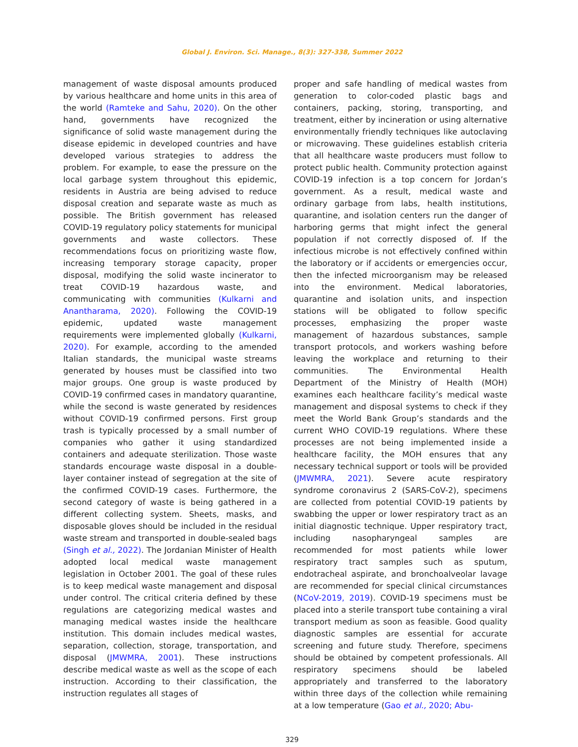Global J. Environ. Sci. Manage., 8(3): 327-338, Summer 2022
management of waste disposal amounts produced by various healthcare and home units in this area of the world (Ramteke and Sahu, 2020). On the other hand, governments have recognized the significance of solid waste management during the disease epidemic in developed countries and have developed various strategies to address the problem. For example, to ease the pressure on the local garbage system throughout this epidemic, residents in Austria are being advised to reduce disposal creation and separate waste as much as possible. The British government has released COVID-19 regulatory policy statements for municipal governments and waste collectors. These recommendations focus on prioritizing waste flow, increasing temporary storage capacity, proper disposal, modifying the solid waste incinerator to treat COVID-19 hazardous waste, and communicating with communities (Kulkarni and Anantharama, 2020). Following the COVID-19 epidemic, updated waste management requirements were implemented globally (Kulkarni, 2020). For example, according to the amended Italian standards, the municipal waste streams generated by houses must be classified into two major groups. One group is waste produced by COVID-19 confirmed cases in mandatory quarantine, while the second is waste generated by residences without COVID-19 confirmed persons. First group trash is typically processed by a small number of companies who gather it using standardized containers and adequate sterilization. Those waste standards encourage waste disposal in a double-layer container instead of segregation at the site of the confirmed COVID-19 cases. Furthermore, the second category of waste is being gathered in a different collecting system. Sheets, masks, and disposable gloves should be included in the residual waste stream and transported in double-sealed bags (Singh et al., 2022). The Jordanian Minister of Health adopted local medical waste management legislation in October 2001. The goal of these rules is to keep medical waste management and disposal under control. The critical criteria defined by these regulations are categorizing medical wastes and managing medical wastes inside the healthcare institution. This domain includes medical wastes, separation, collection, storage, transportation, and disposal (JMWMRA, 2001). These instructions describe medical waste as well as the scope of each instruction. According to their classification, the instruction regulates all stages of
proper and safe handling of medical wastes from generation to color-coded plastic bags and containers, packing, storing, transporting, and treatment, either by incineration or using alternative environmentally friendly techniques like autoclaving or microwaving. These guidelines establish criteria that all healthcare waste producers must follow to protect public health. Community protection against COVID-19 infection is a top concern for Jordan’s government. As a result, medical waste and ordinary garbage from labs, health institutions, quarantine, and isolation centers run the danger of harboring germs that might infect the general population if not correctly disposed of. If the infectious microbe is not effectively confined within the laboratory or if accidents or emergencies occur, then the infected microorganism may be released into the environment. Medical laboratories, quarantine and isolation units, and inspection stations will be obligated to follow specific processes, emphasizing the proper waste management of hazardous substances, sample transport protocols, and workers washing before leaving the workplace and returning to their communities. The Environmental Health Department of the Ministry of Health (MOH) examines each healthcare facility’s medical waste management and disposal systems to check if they meet the World Bank Group’s standards and the current WHO COVID-19 regulations. Where these processes are not being implemented inside a healthcare facility, the MOH ensures that any necessary technical support or tools will be provided (JMWMRA, 2021). Severe acute respiratory syndrome coronavirus 2 (SARS-CoV-2), specimens are collected from potential COVID-19 patients by swabbing the upper or lower respiratory tract as an initial diagnostic technique. Upper respiratory tract, including nasopharyngeal samples are recommended for most patients while lower respiratory tract samples such as sputum, endotracheal aspirate, and bronchoalveolar lavage are recommended for special clinical circumstances (NCoV-2019, 2019). COVID-19 specimens must be placed into a sterile transport tube containing a viral transport medium as soon as feasible. Good quality diagnostic samples are essential for accurate screening and future study. Therefore, specimens should be obtained by competent professionals. All respiratory specimens should be labeled appropriately and transferred to the laboratory within three days of the collection while remaining at a low temperature (Gao et al., 2020; Abu-
329